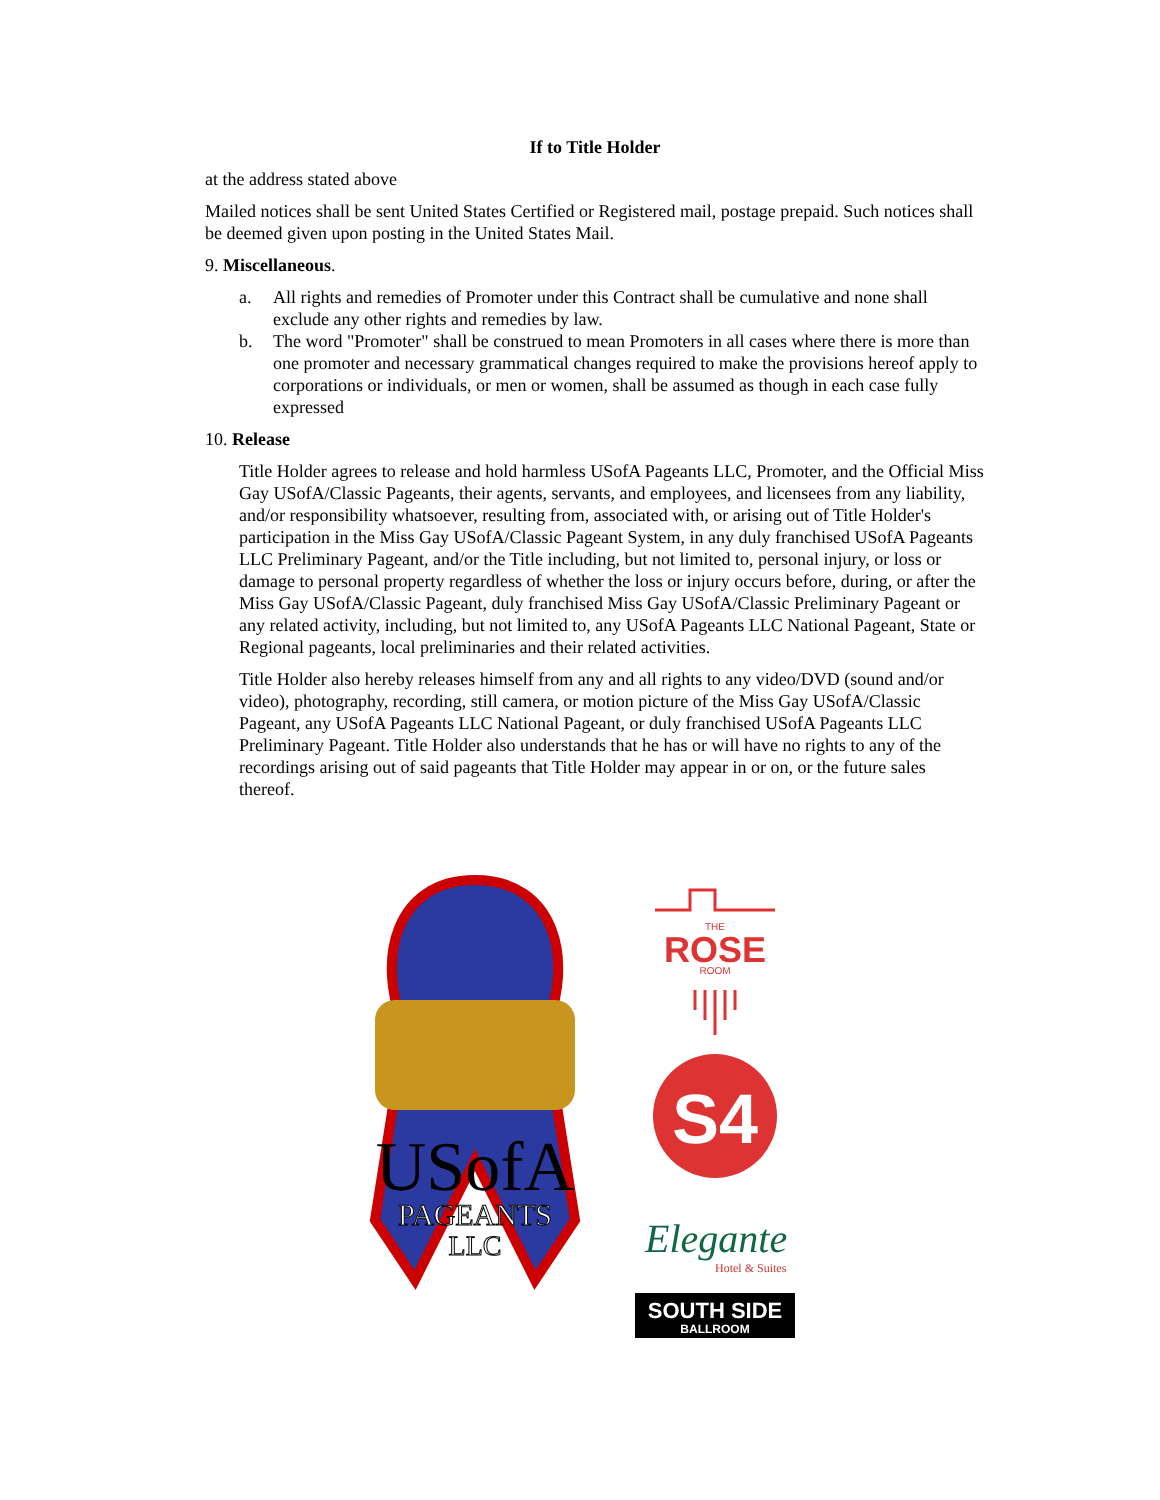If to Title Holder
at the address stated above
Mailed notices shall be sent United States Certified or Registered mail, postage prepaid. Such notices shall be deemed given upon posting in the United States Mail.
9. Miscellaneous.
a. All rights and remedies of Promoter under this Contract shall be cumulative and none shall exclude any other rights and remedies by law.
b. The word "Promoter" shall be construed to mean Promoters in all cases where there is more than one promoter and necessary grammatical changes required to make the provisions hereof apply to corporations or individuals, or men or women, shall be assumed as though in each case fully expressed
10. Release
Title Holder agrees to release and hold harmless USofA Pageants LLC, Promoter, and the Official Miss Gay USofA/Classic Pageants, their agents, servants, and employees, and licensees from any liability, and/or responsibility whatsoever, resulting from, associated with, or arising out of Title Holder's participation in the Miss Gay USofA/Classic Pageant System, in any duly franchised USofA Pageants LLC Preliminary Pageant, and/or the Title including, but not limited to, personal injury, or loss or damage to personal property regardless of whether the loss or injury occurs before, during, or after the Miss Gay USofA/Classic Pageant, duly franchised Miss Gay USofA/Classic Preliminary Pageant or any related activity, including, but not limited to, any USofA Pageants LLC National Pageant, State or Regional pageants, local preliminaries and their related activities.
Title Holder also hereby releases himself from any and all rights to any video/DVD (sound and/or video), photography, recording, still camera, or motion picture of the Miss Gay USofA/Classic Pageant, any USofA Pageants LLC National Pageant, or duly franchised USofA Pageants LLC Preliminary Pageant. Title Holder also understands that he has or will have no rights to any of the recordings arising out of said pageants that Title Holder may appear in or on, or the future sales thereof.
USofA
PAGEANTS
LLC
THE
ROSE
ROOM
S4
Elegante
Hotel & Suites
SOUTH SIDE
BALLROOM